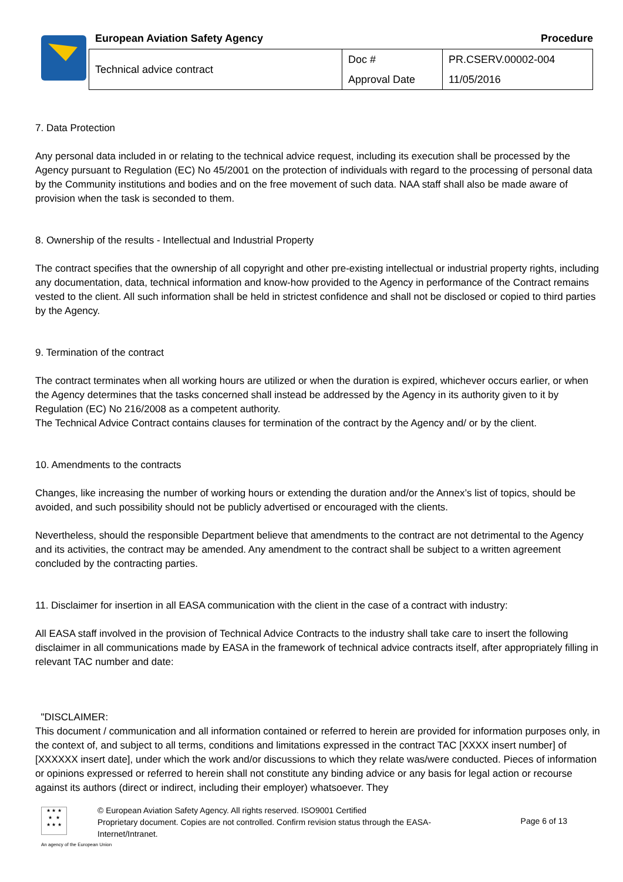European Aviation Safety Agency Procedure
| Technical advice contract | Doc # | PR.CSERV.00002-004 |
| | Approval Date | 11/05/2016 |
7. Data Protection
Any personal data included in or relating to the technical advice request, including its execution shall be processed by the Agency pursuant to Regulation (EC) No 45/2001 on the protection of individuals with regard to the processing of personal data by the Community institutions and bodies and on the free movement of such data. NAA staff shall also be made aware of provision when the task is seconded to them.
8. Ownership of the results - Intellectual and Industrial Property
The contract specifies that the ownership of all copyright and other pre-existing intellectual or industrial property rights, including any documentation, data, technical information and know-how provided to the Agency in performance of the Contract remains vested to the client. All such information shall be held in strictest confidence and shall not be disclosed or copied to third parties by the Agency.
9. Termination of the contract
The contract terminates when all working hours are utilized or when the duration is expired, whichever occurs earlier, or when the Agency determines that the tasks concerned shall instead be addressed by the Agency in its authority given to it by Regulation (EC) No 216/2008 as a competent authority.
The Technical Advice Contract contains clauses for termination of the contract by the Agency and/ or by the client.
10. Amendments to the contracts
Changes, like increasing the number of working hours or extending the duration and/or the Annex’s list of topics, should be avoided, and such possibility should not be publicly advertised or encouraged with the clients.
Nevertheless, should the responsible Department believe that amendments to the contract are not detrimental to the Agency and its activities, the contract may be amended. Any amendment to the contract shall be subject to a written agreement concluded by the contracting parties.
11. Disclaimer for insertion in all EASA communication with the client in the case of a contract with industry:
All EASA staff involved in the provision of Technical Advice Contracts to the industry shall take care to insert the following disclaimer in all communications made by EASA in the framework of technical advice contracts itself, after appropriately filling in relevant TAC number and date:
"DISCLAIMER:
This document / communication and all information contained or referred to herein are provided for information purposes only, in the context of, and subject to all terms, conditions and limitations expressed in the contract TAC [XXXX insert number] of [XXXXXX insert date], under which the work and/or discussions to which they relate was/were conducted. Pieces of information or opinions expressed or referred to herein shall not constitute any binding advice or any basis for legal action or recourse against its authors (direct or indirect, including their employer) whatsoever. They
★ ★ ★
★ ★
★ ★ ★
© European Aviation Safety Agency. All rights reserved. ISO9001 Certified
Proprietary document. Copies are not controlled. Confirm revision status through the EASA-Internet/Intranet.
Page 6 of 13
An agency of the European Union